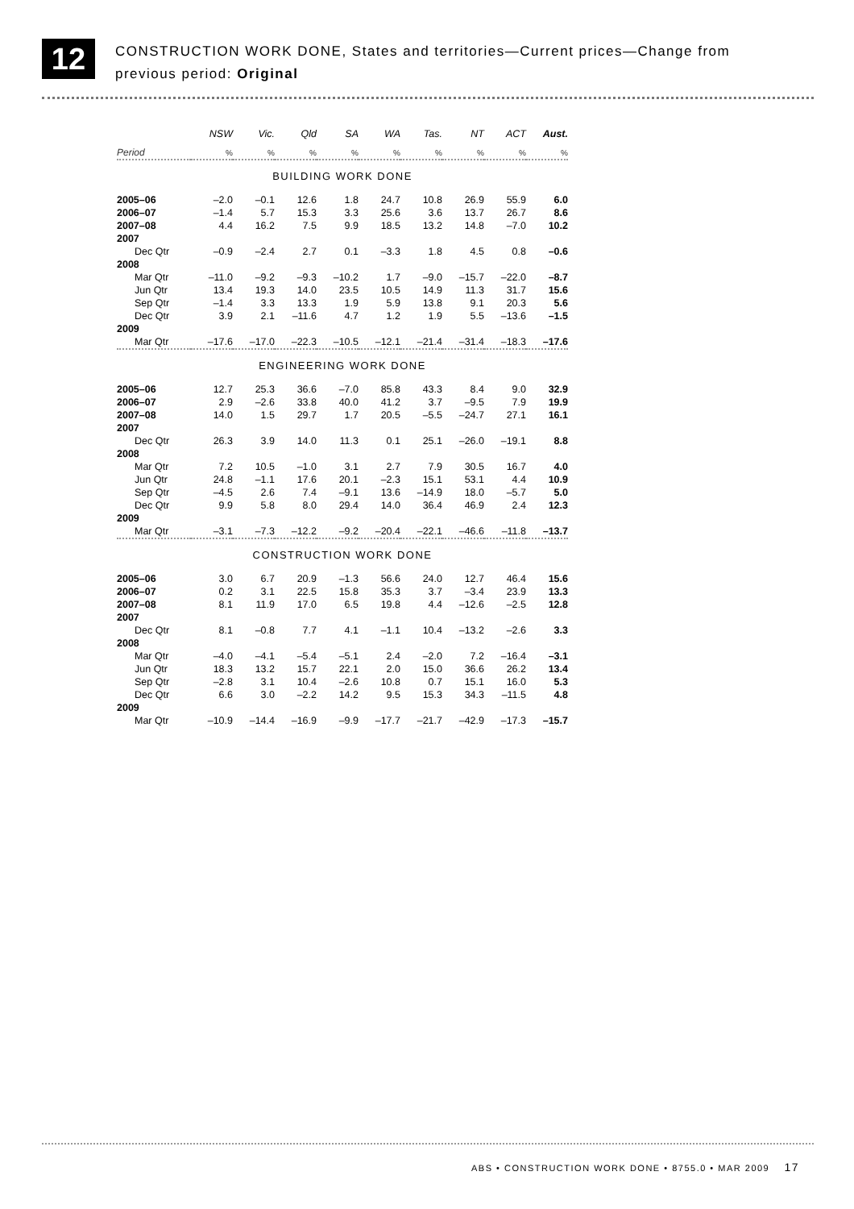12
CONSTRUCTION WORK DONE, States and territories—Current prices—Change from
previous period: Original
| | NSW | Vic. | Qld | SA | WA | Tas. | NT | ACT | Aust. |
| --- | --- | --- | --- | --- | --- | --- | --- | --- | --- |
| Period | % | % | % | % | % | % | % | % | % |
| BUILDING WORK DONE | | | | | | | | | |
| 2005–06 | –2.0 | –0.1 | 12.6 | 1.8 | 24.7 | 10.8 | 26.9 | 55.9 | 6.0 |
| 2006–07 | –1.4 | 5.7 | 15.3 | 3.3 | 25.6 | 3.6 | 13.7 | 26.7 | 8.6 |
| 2007–08 | 4.4 | 16.2 | 7.5 | 9.9 | 18.5 | 13.2 | 14.8 | –7.0 | 10.2 |
| 2007 | | | | | | | | | |
| Dec Qtr | –0.9 | –2.4 | 2.7 | 0.1 | –3.3 | 1.8 | 4.5 | 0.8 | –0.6 |
| 2008 | | | | | | | | | |
| Mar Qtr | –11.0 | –9.2 | –9.3 | –10.2 | 1.7 | –9.0 | –15.7 | –22.0 | –8.7 |
| Jun Qtr | 13.4 | 19.3 | 14.0 | 23.5 | 10.5 | 14.9 | 11.3 | 31.7 | 15.6 |
| Sep Qtr | –1.4 | 3.3 | 13.3 | 1.9 | 5.9 | 13.8 | 9.1 | 20.3 | 5.6 |
| Dec Qtr | 3.9 | 2.1 | –11.6 | 4.7 | 1.2 | 1.9 | 5.5 | –13.6 | –1.5 |
| 2009 | | | | | | | | | |
| Mar Qtr | –17.6 | –17.0 | –22.3 | –10.5 | –12.1 | –21.4 | –31.4 | –18.3 | –17.6 |
| ENGINEERING WORK DONE | | | | | | | | | |
| 2005–06 | 12.7 | 25.3 | 36.6 | –7.0 | 85.8 | 43.3 | 8.4 | 9.0 | 32.9 |
| 2006–07 | 2.9 | –2.6 | 33.8 | 40.0 | 41.2 | 3.7 | –9.5 | 7.9 | 19.9 |
| 2007–08 | 14.0 | 1.5 | 29.7 | 1.7 | 20.5 | –5.5 | –24.7 | 27.1 | 16.1 |
| 2007 | | | | | | | | | |
| Dec Qtr | 26.3 | 3.9 | 14.0 | 11.3 | 0.1 | 25.1 | –26.0 | –19.1 | 8.8 |
| 2008 | | | | | | | | | |
| Mar Qtr | 7.2 | 10.5 | –1.0 | 3.1 | 2.7 | 7.9 | 30.5 | 16.7 | 4.0 |
| Jun Qtr | 24.8 | –1.1 | 17.6 | 20.1 | –2.3 | 15.1 | 53.1 | 4.4 | 10.9 |
| Sep Qtr | –4.5 | 2.6 | 7.4 | –9.1 | 13.6 | –14.9 | 18.0 | –5.7 | 5.0 |
| Dec Qtr | 9.9 | 5.8 | 8.0 | 29.4 | 14.0 | 36.4 | 46.9 | 2.4 | 12.3 |
| 2009 | | | | | | | | | |
| Mar Qtr | –3.1 | –7.3 | –12.2 | –9.2 | –20.4 | –22.1 | –46.6 | –11.8 | –13.7 |
| CONSTRUCTION WORK DONE | | | | | | | | | |
| 2005–06 | 3.0 | 6.7 | 20.9 | –1.3 | 56.6 | 24.0 | 12.7 | 46.4 | 15.6 |
| 2006–07 | 0.2 | 3.1 | 22.5 | 15.8 | 35.3 | 3.7 | –3.4 | 23.9 | 13.3 |
| 2007–08 | 8.1 | 11.9 | 17.0 | 6.5 | 19.8 | 4.4 | –12.6 | –2.5 | 12.8 |
| 2007 | | | | | | | | | |
| Dec Qtr | 8.1 | –0.8 | 7.7 | 4.1 | –1.1 | 10.4 | –13.2 | –2.6 | 3.3 |
| 2008 | | | | | | | | | |
| Mar Qtr | –4.0 | –4.1 | –5.4 | –5.1 | 2.4 | –2.0 | 7.2 | –16.4 | –3.1 |
| Jun Qtr | 18.3 | 13.2 | 15.7 | 22.1 | 2.0 | 15.0 | 36.6 | 26.2 | 13.4 |
| Sep Qtr | –2.8 | 3.1 | 10.4 | –2.6 | 10.8 | 0.7 | 15.1 | 16.0 | 5.3 |
| Dec Qtr | 6.6 | 3.0 | –2.2 | 14.2 | 9.5 | 15.3 | 34.3 | –11.5 | 4.8 |
| 2009 | | | | | | | | | |
| Mar Qtr | –10.9 | –14.4 | –16.9 | –9.9 | –17.7 | –21.7 | –42.9 | –17.3 | –15.7 |
ABS • CONSTRUCTION WORK DONE • 8755.0 • MAR 2009 17